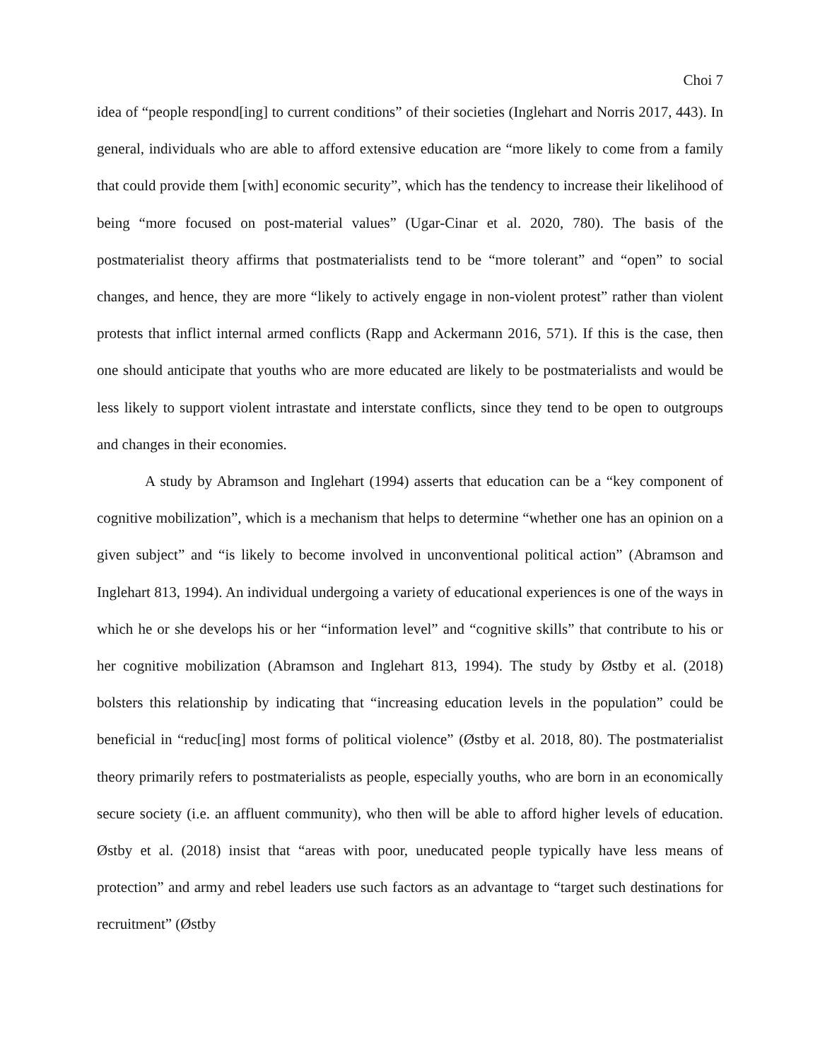Choi 7
idea of “people respond[ing] to current conditions” of their societies (Inglehart and Norris 2017, 443). In general, individuals who are able to afford extensive education are “more likely to come from a family that could provide them [with] economic security”, which has the tendency to increase their likelihood of being “more focused on post-material values” (Ugar-Cinar et al. 2020, 780). The basis of the postmaterialist theory affirms that postmaterialists tend to be “more tolerant” and “open” to social changes, and hence, they are more “likely to actively engage in non-violent protest” rather than violent protests that inflict internal armed conflicts (Rapp and Ackermann 2016, 571). If this is the case, then one should anticipate that youths who are more educated are likely to be postmaterialists and would be less likely to support violent intrastate and interstate conflicts, since they tend to be open to outgroups and changes in their economies.
A study by Abramson and Inglehart (1994) asserts that education can be a “key component of cognitive mobilization”, which is a mechanism that helps to determine “whether one has an opinion on a given subject” and “is likely to become involved in unconventional political action” (Abramson and Inglehart 813, 1994). An individual undergoing a variety of educational experiences is one of the ways in which he or she develops his or her “information level” and “cognitive skills” that contribute to his or her cognitive mobilization (Abramson and Inglehart 813, 1994). The study by Østby et al. (2018) bolsters this relationship by indicating that “increasing education levels in the population” could be beneficial in “reduc[ing] most forms of political violence” (Østby et al. 2018, 80). The postmaterialist theory primarily refers to postmaterialists as people, especially youths, who are born in an economically secure society (i.e. an affluent community), who then will be able to afford higher levels of education. Østby et al. (2018) insist that “areas with poor, uneducated people typically have less means of protection” and army and rebel leaders use such factors as an advantage to “target such destinations for recruitment” (Østby